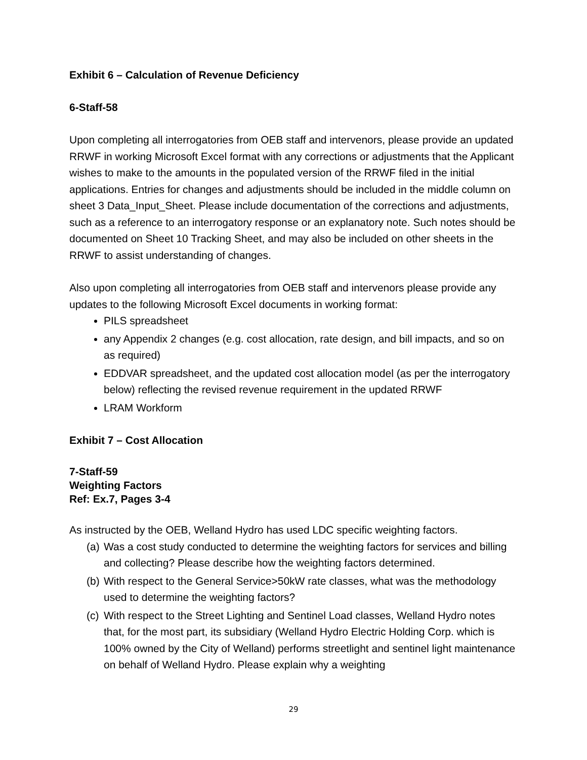Exhibit 6 – Calculation of Revenue Deficiency
6-Staff-58
Upon completing all interrogatories from OEB staff and intervenors, please provide an updated RRWF in working Microsoft Excel format with any corrections or adjustments that the Applicant wishes to make to the amounts in the populated version of the RRWF filed in the initial applications. Entries for changes and adjustments should be included in the middle column on sheet 3 Data_Input_Sheet. Please include documentation of the corrections and adjustments, such as a reference to an interrogatory response or an explanatory note. Such notes should be documented on Sheet 10 Tracking Sheet, and may also be included on other sheets in the RRWF to assist understanding of changes.
Also upon completing all interrogatories from OEB staff and intervenors please provide any updates to the following Microsoft Excel documents in working format:
PILS spreadsheet
any Appendix 2 changes (e.g. cost allocation, rate design, and bill impacts, and so on as required)
EDDVAR spreadsheet, and the updated cost allocation model (as per the interrogatory below) reflecting the revised revenue requirement in the updated RRWF
LRAM Workform
Exhibit 7 – Cost Allocation
7-Staff-59
Weighting Factors
Ref: Ex.7, Pages 3-4
As instructed by the OEB, Welland Hydro has used LDC specific weighting factors.
(a) Was a cost study conducted to determine the weighting factors for services and billing and collecting? Please describe how the weighting factors determined.
(b) With respect to the General Service>50kW rate classes, what was the methodology used to determine the weighting factors?
(c) With respect to the Street Lighting and Sentinel Load classes, Welland Hydro notes that, for the most part, its subsidiary (Welland Hydro Electric Holding Corp. which is 100% owned by the City of Welland) performs streetlight and sentinel light maintenance on behalf of Welland Hydro. Please explain why a weighting
29